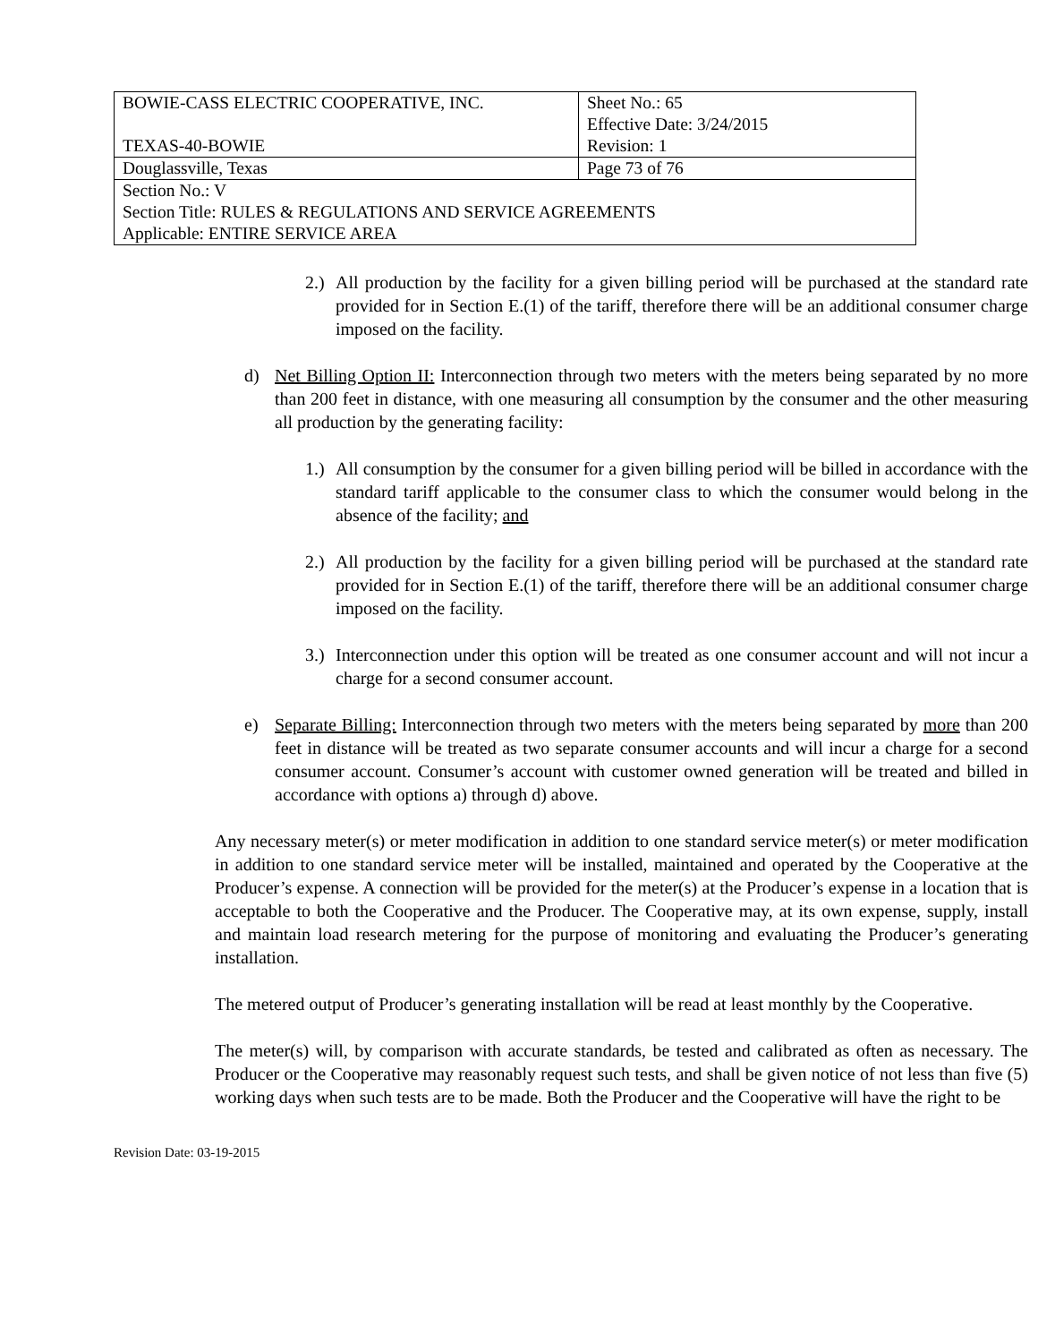| BOWIE-CASS ELECTRIC COOPERATIVE, INC. TEXAS-40-BOWIE | Sheet No.: 65 Effective Date: 3/24/2015 Revision: 1 |
| Douglassville, Texas | Page 73 of 76 |
| Section No.: V Section Title: RULES & REGULATIONS AND SERVICE AGREEMENTS Applicable: ENTIRE SERVICE AREA | |
2.)
All production by the facility for a given billing period will be purchased at the standard rate provided for in Section E.(1) of the tariff, therefore there will be an additional consumer charge imposed on the facility.
d) Net Billing Option II: Interconnection through two meters with the meters being separated by no more than 200 feet in distance, with one measuring all consumption by the consumer and the other measuring all production by the generating facility:
1.)
All consumption by the consumer for a given billing period will be billed in accordance with the standard tariff applicable to the consumer class to which the consumer would belong in the absence of the facility; and
2.)
All production by the facility for a given billing period will be purchased at the standard rate provided for in Section E.(1) of the tariff, therefore there will be an additional consumer charge imposed on the facility.
3.)
Interconnection under this option will be treated as one consumer account and will not incur a charge for a second consumer account.
e) Separate Billing: Interconnection through two meters with the meters being separated by more than 200 feet in distance will be treated as two separate consumer accounts and will incur a charge for a second consumer account. Consumer’s account with customer owned generation will be treated and billed in accordance with options a) through d) above.
Any necessary meter(s) or meter modification in addition to one standard service meter(s) or meter modification in addition to one standard service meter will be installed, maintained and operated by the Cooperative at the Producer’s expense. A connection will be provided for the meter(s) at the Producer’s expense in a location that is acceptable to both the Cooperative and the Producer. The Cooperative may, at its own expense, supply, install and maintain load research metering for the purpose of monitoring and evaluating the Producer’s generating installation.
The metered output of Producer’s generating installation will be read at least monthly by the Cooperative.
The meter(s) will, by comparison with accurate standards, be tested and calibrated as often as necessary. The Producer or the Cooperative may reasonably request such tests, and shall be given notice of not less than five (5) working days when such tests are to be made. Both the Producer and the Cooperative will have the right to be
Revision Date: 03-19-2015